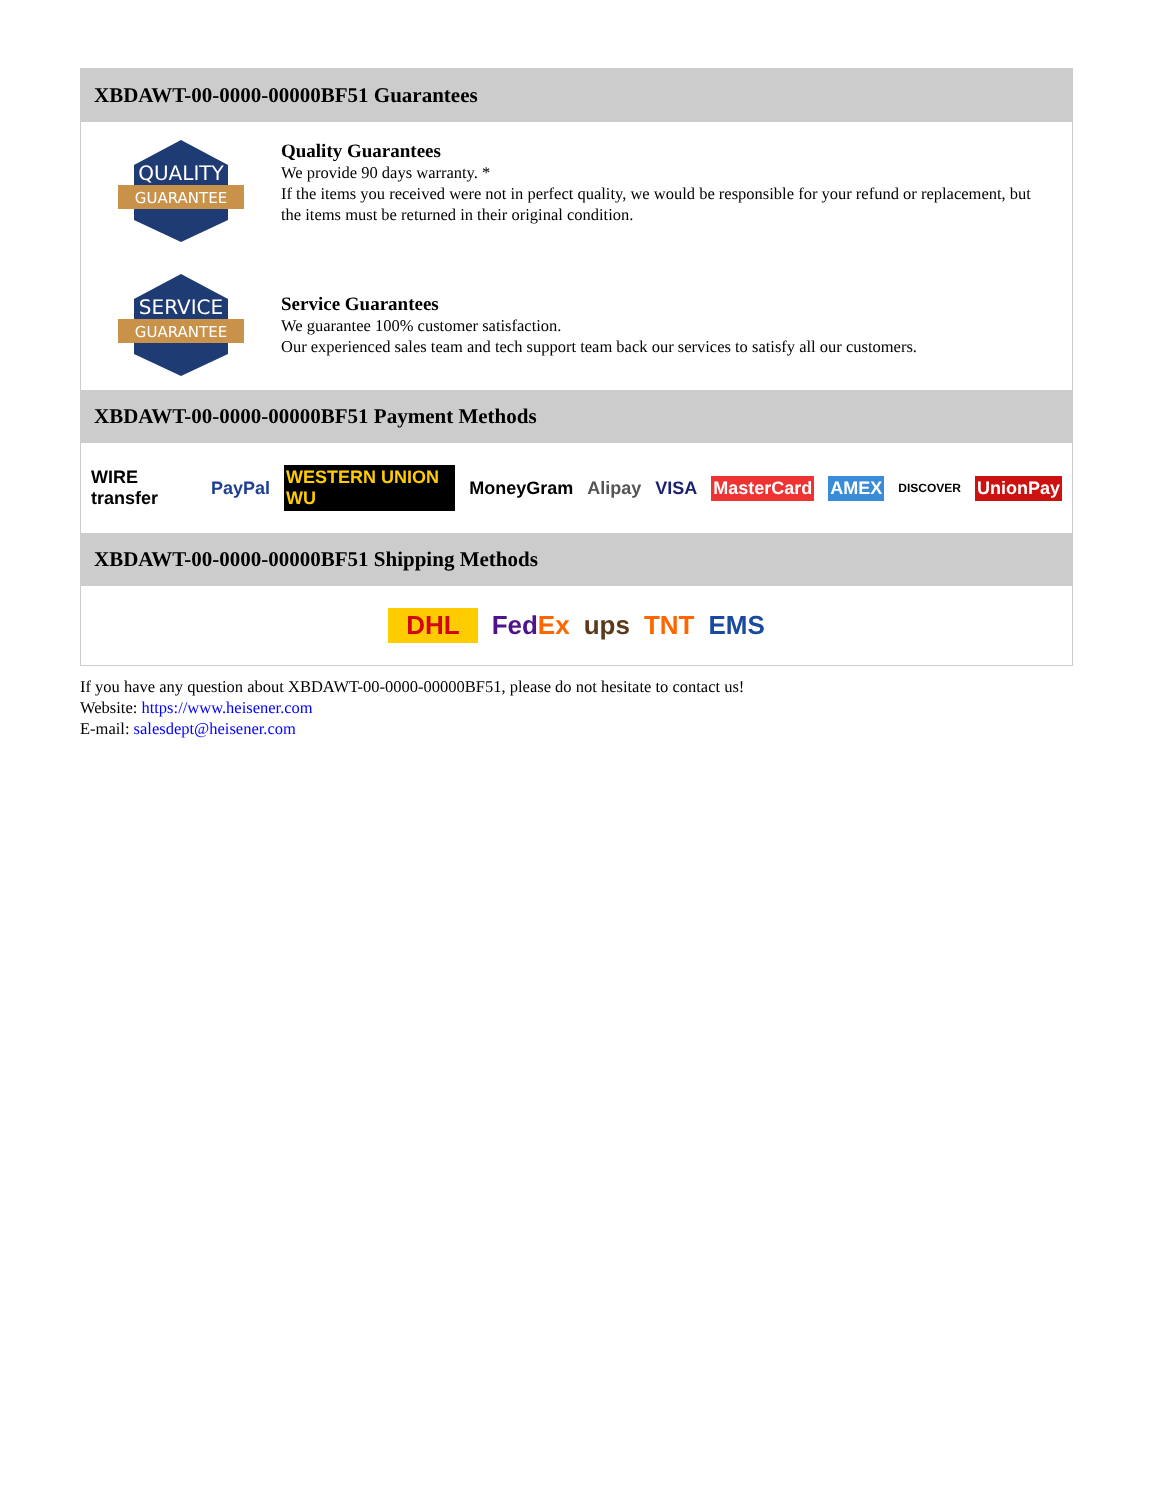XBDAWT-00-0000-00000BF51 Guarantees
QUALITY
GUARANTEE
Quality Guarantees
We provide 90 days warranty. *
If the items you received were not in perfect quality, we would be responsible for your refund or replacement, but the items must be returned in their original condition.
SERVICE
GUARANTEE
Service Guarantees
We guarantee 100% customer satisfaction.
Our experienced sales team and tech support team back our services to satisfy all our customers.
XBDAWT-00-0000-00000BF51 Payment Methods
WIRE transfer PayPal WESTERN UNION WU MoneyGram Alipay VISA MasterCard AMEX DISCOVER UnionPay
XBDAWT-00-0000-00000BF51 Shipping Methods
DHL FedEx ups TNT EMS
If you have any question about XBDAWT-00-0000-00000BF51, please do not hesitate to contact us!
Website: https://www.heisener.com
E-mail: salesdept@heisener.com